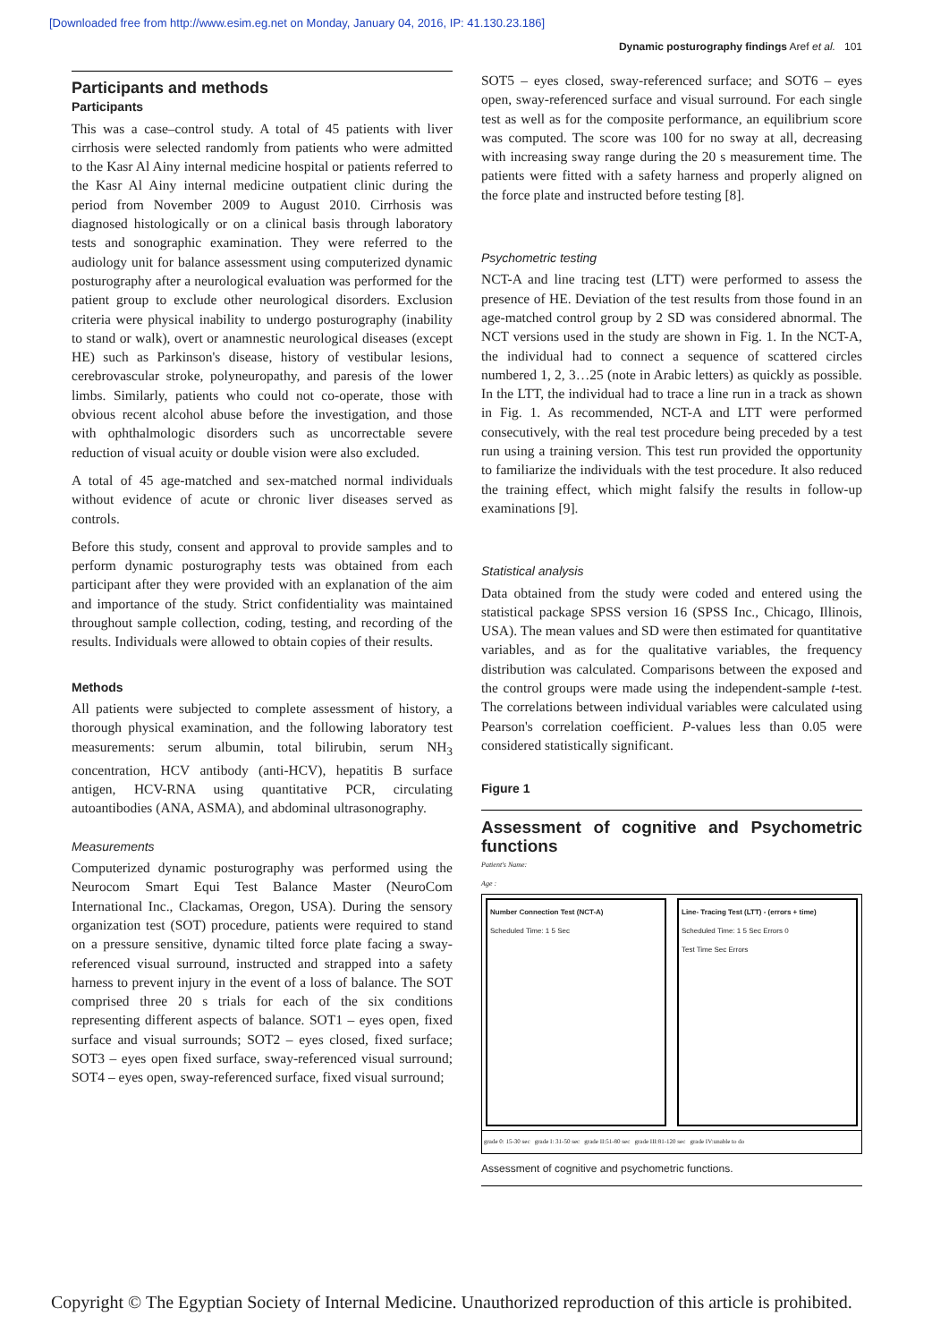[Downloaded free from http://www.esim.eg.net on Monday, January 04, 2016, IP: 41.130.23.186]
Dynamic posturography findings Aref et al. 101
Participants and methods
Participants
This was a case–control study. A total of 45 patients with liver cirrhosis were selected randomly from patients who were admitted to the Kasr Al Ainy internal medicine hospital or patients referred to the Kasr Al Ainy internal medicine outpatient clinic during the period from November 2009 to August 2010. Cirrhosis was diagnosed histologically or on a clinical basis through laboratory tests and sonographic examination. They were referred to the audiology unit for balance assessment using computerized dynamic posturography after a neurological evaluation was performed for the patient group to exclude other neurological disorders. Exclusion criteria were physical inability to undergo posturography (inability to stand or walk), overt or anamnestic neurological diseases (except HE) such as Parkinson's disease, history of vestibular lesions, cerebrovascular stroke, polyneuropathy, and paresis of the lower limbs. Similarly, patients who could not co-operate, those with obvious recent alcohol abuse before the investigation, and those with ophthalmologic disorders such as uncorrectable severe reduction of visual acuity or double vision were also excluded.
A total of 45 age-matched and sex-matched normal individuals without evidence of acute or chronic liver diseases served as controls.
Before this study, consent and approval to provide samples and to perform dynamic posturography tests was obtained from each participant after they were provided with an explanation of the aim and importance of the study. Strict confidentiality was maintained throughout sample collection, coding, testing, and recording of the results. Individuals were allowed to obtain copies of their results.
Methods
All patients were subjected to complete assessment of history, a thorough physical examination, and the following laboratory test measurements: serum albumin, total bilirubin, serum NH<sub>3</sub> concentration, HCV antibody (anti-HCV), hepatitis B surface antigen, HCV-RNA using quantitative PCR, circulating autoantibodies (ANA, ASMA), and abdominal ultrasonography.
Measurements
Computerized dynamic posturography was performed using the Neurocom Smart Equi Test Balance Master (NeuroCom International Inc., Clackamas, Oregon, USA). During the sensory organization test (SOT) procedure, patients were required to stand on a pressure sensitive, dynamic tilted force plate facing a sway-referenced visual surround, instructed and strapped into a safety harness to prevent injury in the event of a loss of balance. The SOT comprised three 20 s trials for each of the six conditions representing different aspects of balance. SOT1 – eyes open, fixed surface and visual surrounds; SOT2 – eyes closed, fixed surface; SOT3 – eyes open fixed surface, sway-referenced visual surround; SOT4 – eyes open, sway-referenced surface, fixed visual surround;
SOT5 – eyes closed, sway-referenced surface; and SOT6 – eyes open, sway-referenced surface and visual surround. For each single test as well as for the composite performance, an equilibrium score was computed. The score was 100 for no sway at all, decreasing with increasing sway range during the 20 s measurement time. The patients were fitted with a safety harness and properly aligned on the force plate and instructed before testing [8].
Psychometric testing
NCT-A and line tracing test (LTT) were performed to assess the presence of HE. Deviation of the test results from those found in an age-matched control group by 2 SD was considered abnormal. The NCT versions used in the study are shown in Fig. 1. In the NCT-A, the individual had to connect a sequence of scattered circles numbered 1, 2, 3…25 (note in Arabic letters) as quickly as possible. In the LTT, the individual had to trace a line run in a track as shown in Fig. 1. As recommended, NCT-A and LTT were performed consecutively, with the real test procedure being preceded by a test run using a training version. This test run provided the opportunity to familiarize the individuals with the test procedure. It also reduced the training effect, which might falsify the results in follow-up examinations [9].
Statistical analysis
Data obtained from the study were coded and entered using the statistical package SPSS version 16 (SPSS Inc., Chicago, Illinois, USA). The mean values and SD were then estimated for quantitative variables, and as for the qualitative variables, the frequency distribution was calculated. Comparisons between the exposed and the control groups were made using the independent-sample t-test. The correlations between individual variables were calculated using Pearson's correlation coefficient. P-values less than 0.05 were considered statistically significant.
Figure 1
Assessment of cognitive and Psychometric functions
Patient's Name:
Age :
Number Connection Test (NCT-A)
Scheduled Time: 1 5 Sec
Line- Tracing Test (LTT) - (errors + time)
Scheduled Time: 1 5 Sec Errors 0
Test Time Sec Errors
grade 0: 15-30 sec grade I: 31-50 sec grade II:51-80 sec grade III:81-120 sec grade IV:unable to do
Assessment of cognitive and psychometric functions.
Copyright © The Egyptian Society of Internal Medicine. Unauthorized reproduction of this article is prohibited.